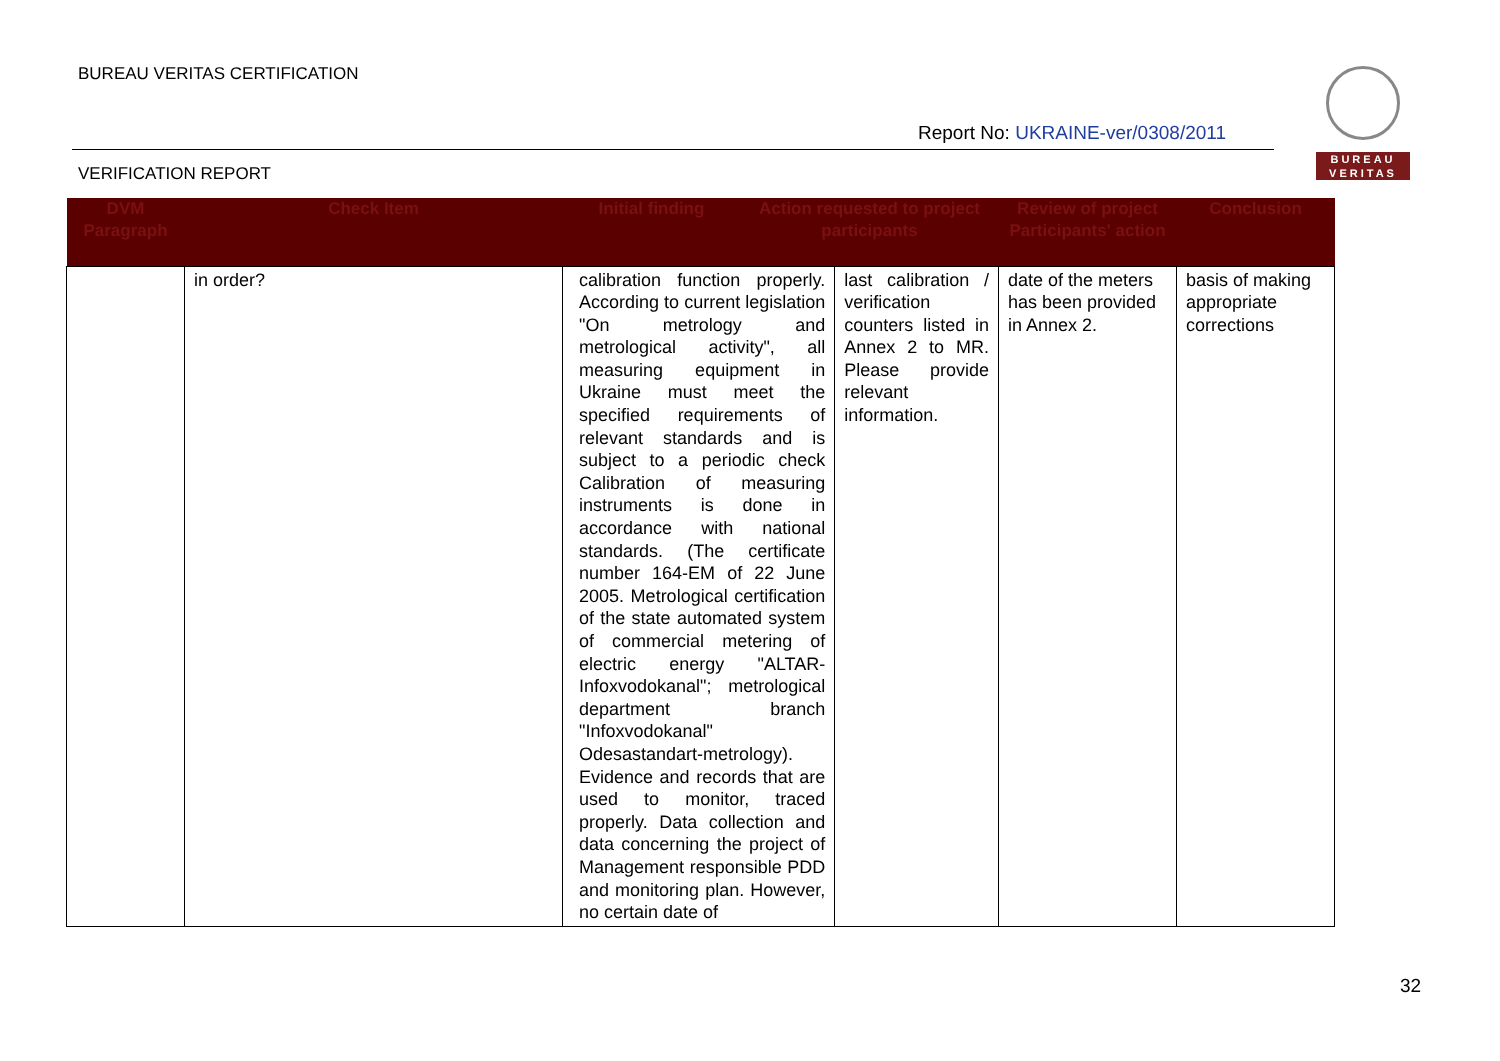BUREAU VERITAS CERTIFICATION
Report No: UKRAINE-ver/0308/2011
VERIFICATION REPORT
BUREAU
VERITAS
| DVM Paragraph | Check Item | Initial finding | Action requested to project participants | Review of project Participants' action | Conclusion |
| --- | --- | --- | --- | --- | --- |
| | in order? | / calibration function properly. According to current legislation "On metrology and metrological activity", all measuring equipment in Ukraine must meet the specified requirements of relevant standards and is subject to a periodic check Calibration of measuring instruments is done in accordance with national standards. (The certificate number 164-EM of 22 June 2005. Metrological certification of the state automated system of commercial metering of electric energy "ALTAR-Infoxvodokanal"; metrological department branch "Infoxvodokanal" Odesastandart-metrology). Evidence and records that are used to monitor, traced properly. Data collection and data concerning the project of Management responsible PDD and monitoring plan. However, no certain date of / last calibration / verification counters listed in Annex 2 to MR. Please provide relevant information. / | | date of the meters has been provided in Annex 2. | basis of making appropriate corrections |
32